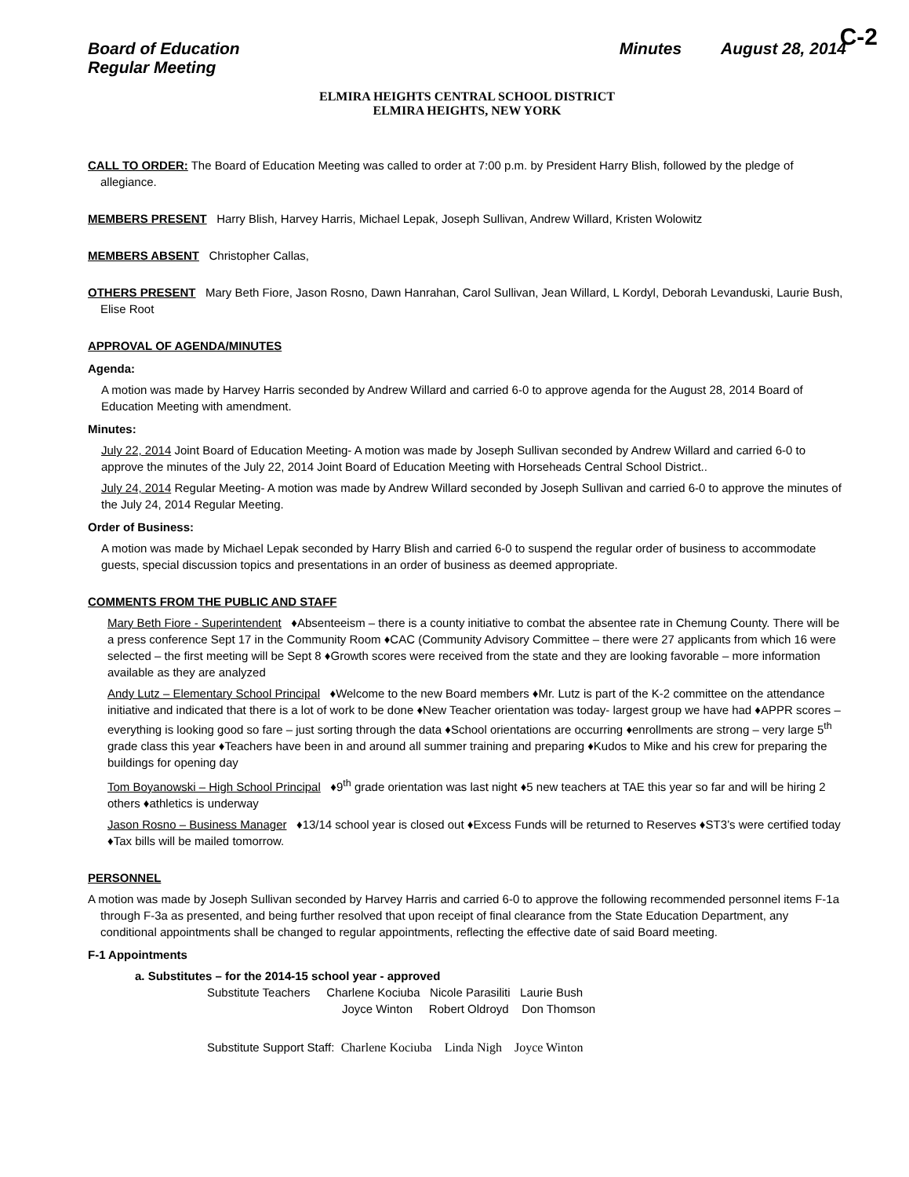C-2
Board of Education
Regular Meeting
Minutes August 28, 2014
ELMIRA HEIGHTS CENTRAL SCHOOL DISTRICT
ELMIRA HEIGHTS, NEW YORK
CALL TO ORDER: The Board of Education Meeting was called to order at 7:00 p.m. by President Harry Blish, followed by the pledge of allegiance.
MEMBERS PRESENT Harry Blish, Harvey Harris, Michael Lepak, Joseph Sullivan, Andrew Willard, Kristen Wolowitz
MEMBERS ABSENT Christopher Callas,
OTHERS PRESENT Mary Beth Fiore, Jason Rosno, Dawn Hanrahan, Carol Sullivan, Jean Willard, L Kordyl, Deborah Levanduski, Laurie Bush, Elise Root
APPROVAL OF AGENDA/MINUTES
Agenda:
A motion was made by Harvey Harris seconded by Andrew Willard and carried 6-0 to approve agenda for the August 28, 2014 Board of Education Meeting with amendment.
Minutes:
July 22, 2014 Joint Board of Education Meeting- A motion was made by Joseph Sullivan seconded by Andrew Willard and carried 6-0 to approve the minutes of the July 22, 2014 Joint Board of Education Meeting with Horseheads Central School District..
July 24, 2014 Regular Meeting- A motion was made by Andrew Willard seconded by Joseph Sullivan and carried 6-0 to approve the minutes of the July 24, 2014 Regular Meeting.
Order of Business:
A motion was made by Michael Lepak seconded by Harry Blish and carried 6-0 to suspend the regular order of business to accommodate guests, special discussion topics and presentations in an order of business as deemed appropriate.
COMMENTS FROM THE PUBLIC AND STAFF
Mary Beth Fiore - Superintendent ♦Absenteeism – there is a county initiative to combat the absentee rate in Chemung County. There will be a press conference Sept 17 in the Community Room ♦CAC (Community Advisory Committee – there were 27 applicants from which 16 were selected – the first meeting will be Sept 8 ♦Growth scores were received from the state and they are looking favorable – more information available as they are analyzed
Andy Lutz – Elementary School Principal ♦Welcome to the new Board members ♦Mr. Lutz is part of the K-2 committee on the attendance initiative and indicated that there is a lot of work to be done ♦New Teacher orientation was today- largest group we have had ♦APPR scores – everything is looking good so fare – just sorting through the data ♦School orientations are occurring ♦enrollments are strong – very large 5<sup>th</sup> grade class this year ♦Teachers have been in and around all summer training and preparing ♦Kudos to Mike and his crew for preparing the buildings for opening day
Tom Boyanowski – High School Principal ♦9<sup>th</sup> grade orientation was last night ♦5 new teachers at TAE this year so far and will be hiring 2 others ♦athletics is underway
Jason Rosno – Business Manager ♦13/14 school year is closed out ♦Excess Funds will be returned to Reserves ♦ST3’s were certified today ♦Tax bills will be mailed tomorrow.
PERSONNEL
A motion was made by Joseph Sullivan seconded by Harvey Harris and carried 6-0 to approve the following recommended personnel items F-1a through F-3a as presented, and being further resolved that upon receipt of final clearance from the State Education Department, any conditional appointments shall be changed to regular appointments, reflecting the effective date of said Board meeting.
F-1 Appointments
a. Substitutes – for the 2014-15 school year - approved
Substitute Teachers Charlene Kociuba Nicole Parasiliti Laurie Bush
Joyce Winton Robert Oldroyd Don Thomson
Substitute Support Staff: Charlene Kociuba Linda Nigh Joyce Winton